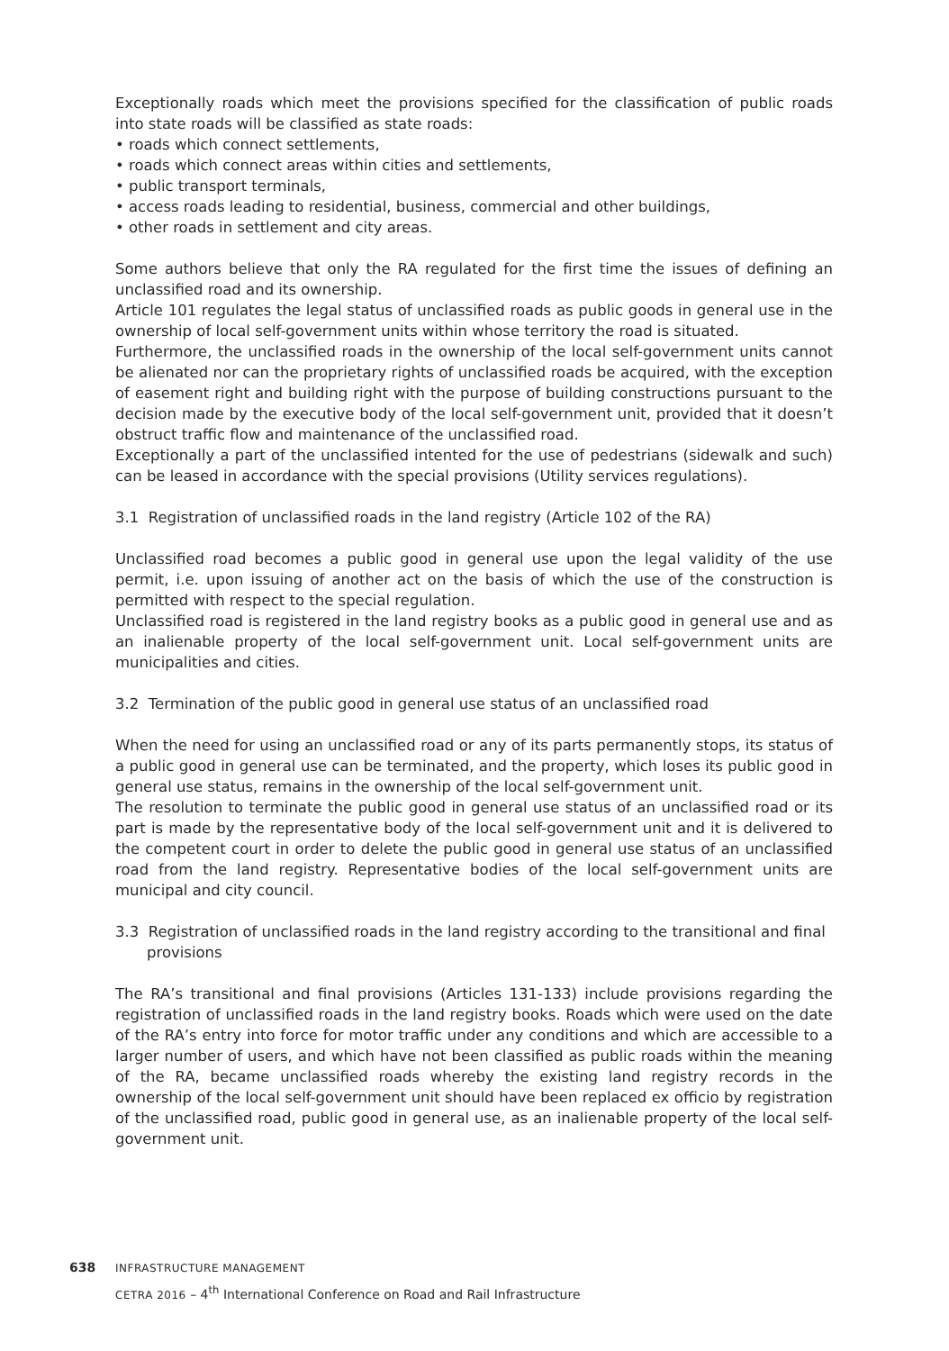Exceptionally roads which meet the provisions specified for the classification of public roads into state roads will be classified as state roads:
• roads which connect settlements,
• roads which connect areas within cities and settlements,
• public transport terminals,
• access roads leading to residential, business, commercial and other buildings,
• other roads in settlement and city areas.
Some authors believe that only the RA regulated for the first time the issues of defining an unclassified road and its ownership.
Article 101 regulates the legal status of unclassified roads as public goods in general use in the ownership of local self-government units within whose territory the road is situated.
Furthermore, the unclassified roads in the ownership of the local self-government units cannot be alienated nor can the proprietary rights of unclassified roads be acquired, with the exception of easement right and building right with the purpose of building constructions pursuant to the decision made by the executive body of the local self-government unit, provided that it doesn’t obstruct traffic flow and maintenance of the unclassified road.
Exceptionally a part of the unclassified intented for the use of pedestrians (sidewalk and such) can be leased in accordance with the special provisions (Utility services regulations).
3.1 Registration of unclassified roads in the land registry (Article 102 of the RA)
Unclassified road becomes a public good in general use upon the legal validity of the use permit, i.e. upon issuing of another act on the basis of which the use of the construction is permitted with respect to the special regulation.
Unclassified road is registered in the land registry books as a public good in general use and as an inalienable property of the local self-government unit. Local self-government units are municipalities and cities.
3.2 Termination of the public good in general use status of an unclassified road
When the need for using an unclassified road or any of its parts permanently stops, its status of a public good in general use can be terminated, and the property, which loses its public good in general use status, remains in the ownership of the local self-government unit.
The resolution to terminate the public good in general use status of an unclassified road or its part is made by the representative body of the local self-government unit and it is delivered to the competent court in order to delete the public good in general use status of an unclassified road from the land registry. Representative bodies of the local self-government units are municipal and city council.
3.3 Registration of unclassified roads in the land registry according to the transitional and final provisions
The RA’s transitional and final provisions (Articles 131-133) include provisions regarding the registration of unclassified roads in the land registry books. Roads which were used on the date of the RA’s entry into force for motor traffic under any conditions and which are accessible to a larger number of users, and which have not been classified as public roads within the meaning of the RA, became unclassified roads whereby the existing land registry records in the ownership of the local self-government unit should have been replaced ex officio by registration of the unclassified road, public good in general use, as an inalienable property of the local self-government unit.
638 INFRASTRUCTURE MANAGEMENT
CETRA 2016 – 4<sup>th</sup> International Conference on Road and Rail Infrastructure